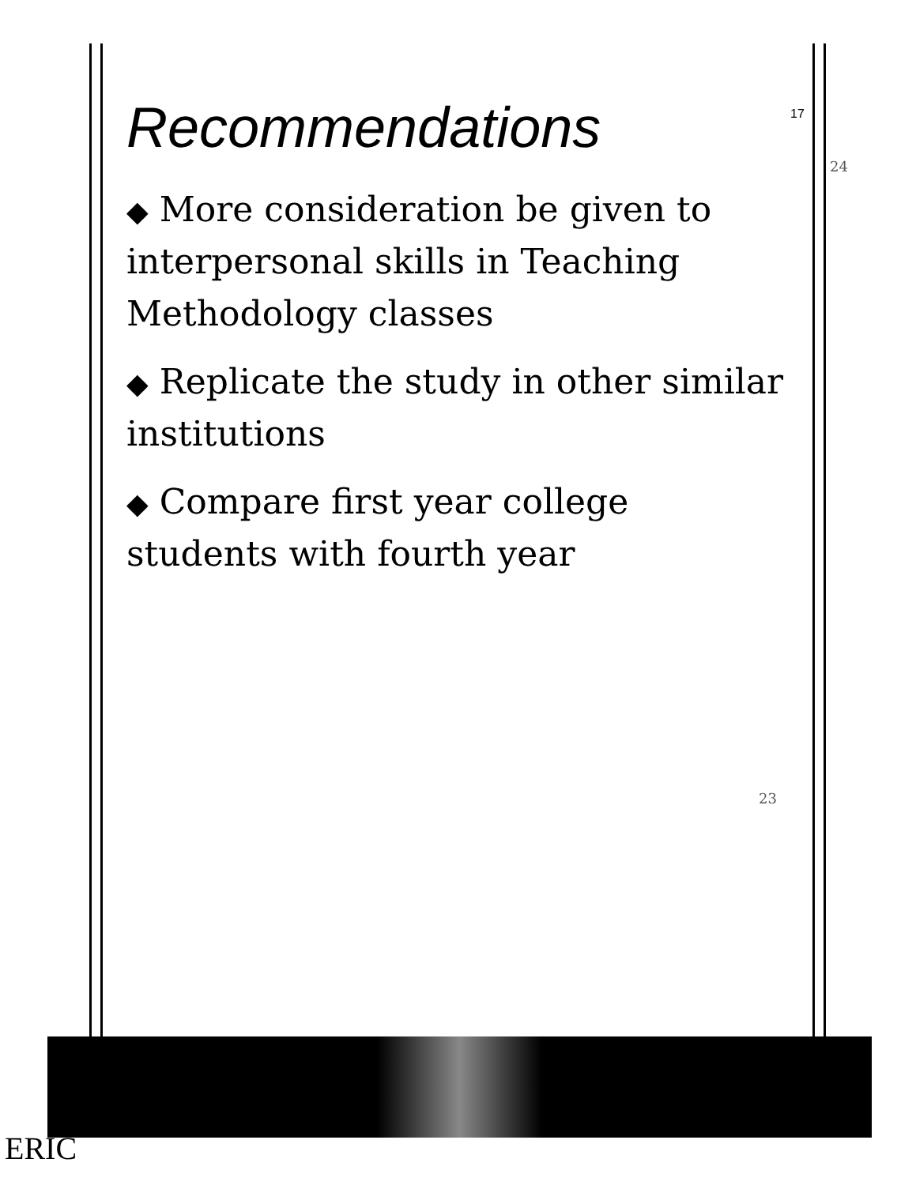Recommendations
◆ More consideration be given to interpersonal skills in Teaching Methodology classes
◆ Replicate the study in other similar institutions
◆ Compare first year college students with fourth year
17
23
24
ERIC